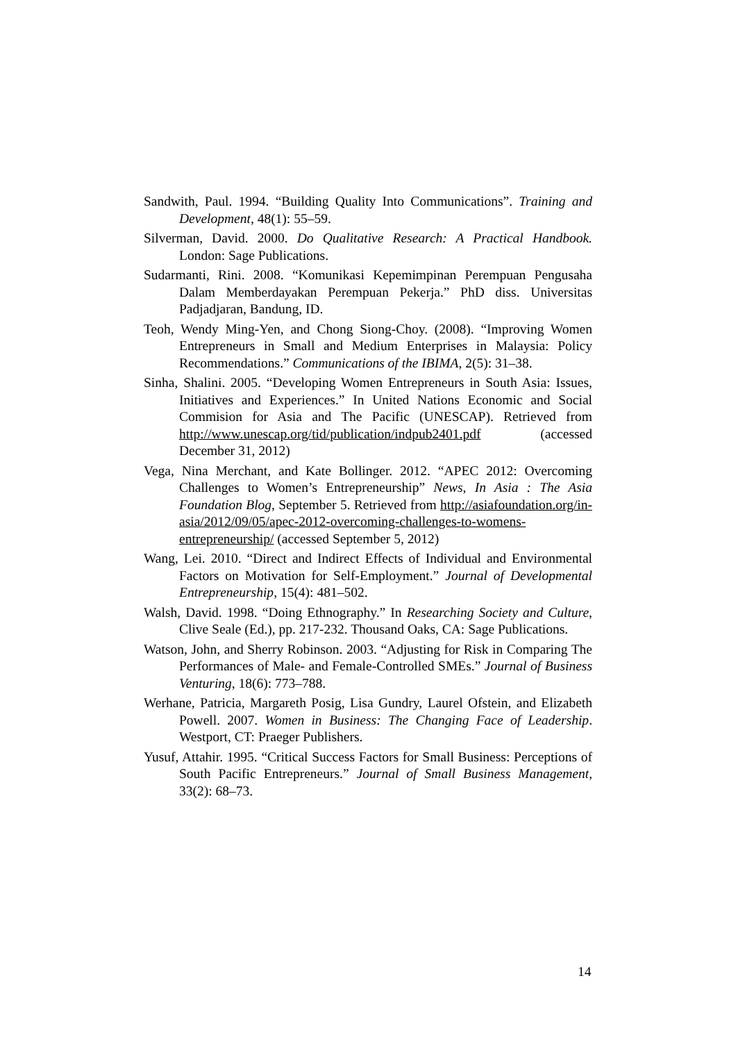Sandwith, Paul. 1994. “Building Quality Into Communications”. Training and Development, 48(1): 55–59.
Silverman, David. 2000. Do Qualitative Research: A Practical Handbook. London: Sage Publications.
Sudarmanti, Rini. 2008. “Komunikasi Kepemimpinan Perempuan Pengusaha Dalam Memberdayakan Perempuan Pekerja.” PhD diss. Universitas Padjadjaran, Bandung, ID.
Teoh, Wendy Ming-Yen, and Chong Siong-Choy. (2008). “Improving Women Entrepreneurs in Small and Medium Enterprises in Malaysia: Policy Recommendations.” Communications of the IBIMA, 2(5): 31–38.
Sinha, Shalini. 2005. “Developing Women Entrepreneurs in South Asia: Issues, Initiatives and Experiences.” In United Nations Economic and Social Commision for Asia and The Pacific (UNESCAP). Retrieved from http://www.unescap.org/tid/publication/indpub2401.pdf (accessed December 31, 2012)
Vega, Nina Merchant, and Kate Bollinger. 2012. “APEC 2012: Overcoming Challenges to Women’s Entrepreneurship” News, In Asia : The Asia Foundation Blog, September 5. Retrieved from http://asiafoundation.org/in-asia/2012/09/05/apec-2012-overcoming-challenges-to-womens-entrepreneurship/ (accessed September 5, 2012)
Wang, Lei. 2010. “Direct and Indirect Effects of Individual and Environmental Factors on Motivation for Self-Employment.” Journal of Developmental Entrepreneurship, 15(4): 481–502.
Walsh, David. 1998. “Doing Ethnography.” In Researching Society and Culture, Clive Seale (Ed.), pp. 217-232. Thousand Oaks, CA: Sage Publications.
Watson, John, and Sherry Robinson. 2003. “Adjusting for Risk in Comparing The Performances of Male- and Female-Controlled SMEs.” Journal of Business Venturing, 18(6): 773–788.
Werhane, Patricia, Margareth Posig, Lisa Gundry, Laurel Ofstein, and Elizabeth Powell. 2007. Women in Business: The Changing Face of Leadership. Westport, CT: Praeger Publishers.
Yusuf, Attahir. 1995. “Critical Success Factors for Small Business: Perceptions of South Pacific Entrepreneurs.” Journal of Small Business Management, 33(2): 68–73.
14